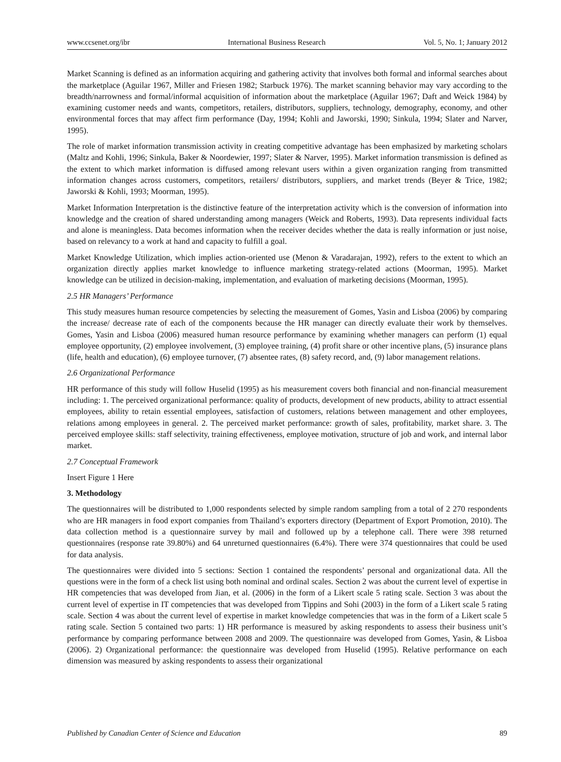www.ccsenet.org/ibr International Business Research Vol. 5, No. 1; January 2012
Market Scanning is defined as an information acquiring and gathering activity that involves both formal and informal searches about the marketplace (Aguilar 1967, Miller and Friesen 1982; Starbuck 1976). The market scanning behavior may vary according to the breadth/narrowness and formal/informal acquisition of information about the marketplace (Aguilar 1967; Daft and Weick 1984) by examining customer needs and wants, competitors, retailers, distributors, suppliers, technology, demography, economy, and other environmental forces that may affect firm performance (Day, 1994; Kohli and Jaworski, 1990; Sinkula, 1994; Slater and Narver, 1995).
The role of market information transmission activity in creating competitive advantage has been emphasized by marketing scholars (Maltz and Kohli, 1996; Sinkula, Baker & Noordewier, 1997; Slater & Narver, 1995). Market information transmission is defined as the extent to which market information is diffused among relevant users within a given organization ranging from transmitted information changes across customers, competitors, retailers/ distributors, suppliers, and market trends (Beyer & Trice, 1982; Jaworski & Kohli, 1993; Moorman, 1995).
Market Information Interpretation is the distinctive feature of the interpretation activity which is the conversion of information into knowledge and the creation of shared understanding among managers (Weick and Roberts, 1993). Data represents individual facts and alone is meaningless. Data becomes information when the receiver decides whether the data is really information or just noise, based on relevancy to a work at hand and capacity to fulfill a goal.
Market Knowledge Utilization, which implies action-oriented use (Menon & Varadarajan, 1992), refers to the extent to which an organization directly applies market knowledge to influence marketing strategy-related actions (Moorman, 1995). Market knowledge can be utilized in decision-making, implementation, and evaluation of marketing decisions (Moorman, 1995).
2.5 HR Managers’ Performance
This study measures human resource competencies by selecting the measurement of Gomes, Yasin and Lisboa (2006) by comparing the increase/ decrease rate of each of the components because the HR manager can directly evaluate their work by themselves. Gomes, Yasin and Lisboa (2006) measured human resource performance by examining whether managers can perform (1) equal employee opportunity, (2) employee involvement, (3) employee training, (4) profit share or other incentive plans, (5) insurance plans (life, health and education), (6) employee turnover, (7) absentee rates, (8) safety record, and, (9) labor management relations.
2.6 Organizational Performance
HR performance of this study will follow Huselid (1995) as his measurement covers both financial and non-financial measurement including: 1. The perceived organizational performance: quality of products, development of new products, ability to attract essential employees, ability to retain essential employees, satisfaction of customers, relations between management and other employees, relations among employees in general. 2. The perceived market performance: growth of sales, profitability, market share. 3. The perceived employee skills: staff selectivity, training effectiveness, employee motivation, structure of job and work, and internal labor market.
2.7 Conceptual Framework
Insert Figure 1 Here
3. Methodology
The questionnaires will be distributed to 1,000 respondents selected by simple random sampling from a total of 2 270 respondents who are HR managers in food export companies from Thailand’s exporters directory (Department of Export Promotion, 2010). The data collection method is a questionnaire survey by mail and followed up by a telephone call. There were 398 returned questionnaires (response rate 39.80%) and 64 unreturned questionnaires (6.4%). There were 374 questionnaires that could be used for data analysis.
The questionnaires were divided into 5 sections: Section 1 contained the respondents’ personal and organizational data. All the questions were in the form of a check list using both nominal and ordinal scales. Section 2 was about the current level of expertise in HR competencies that was developed from Jian, et al. (2006) in the form of a Likert scale 5 rating scale. Section 3 was about the current level of expertise in IT competencies that was developed from Tippins and Sohi (2003) in the form of a Likert scale 5 rating scale. Section 4 was about the current level of expertise in market knowledge competencies that was in the form of a Likert scale 5 rating scale. Section 5 contained two parts: 1) HR performance is measured by asking respondents to assess their business unit’s performance by comparing performance between 2008 and 2009. The questionnaire was developed from Gomes, Yasin, & Lisboa (2006). 2) Organizational performance: the questionnaire was developed from Huselid (1995). Relative performance on each dimension was measured by asking respondents to assess their organizational
Published by Canadian Center of Science and Education 89